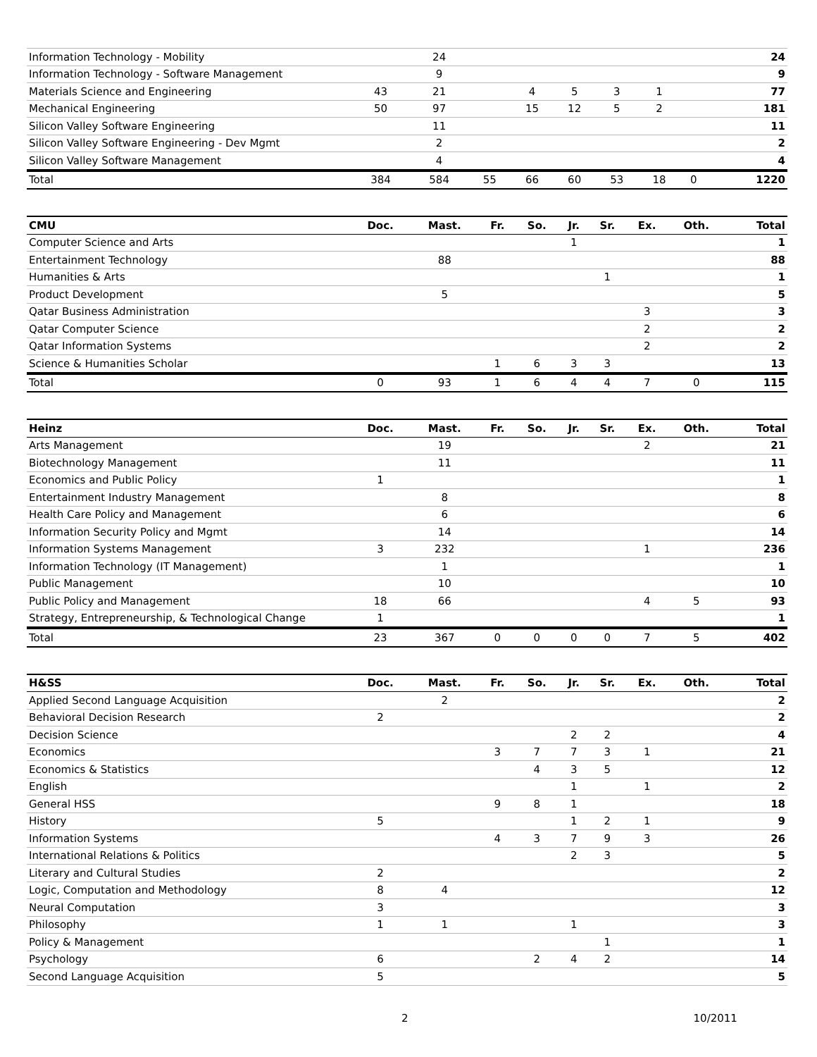| Information Technology - Mobility | | 24 | | | | | | | 24 |
| Information Technology - Software Management | | 9 | | | | | | | 9 |
| Materials Science and Engineering | 43 | 21 | | 4 | 5 | 3 | 1 | | 77 |
| Mechanical Engineering | 50 | 97 | | 15 | 12 | 5 | 2 | | 181 |
| Silicon Valley Software Engineering | | 11 | | | | | | | 11 |
| Silicon Valley Software Engineering - Dev Mgmt | | 2 | | | | | | | 2 |
| Silicon Valley Software Management | | 4 | | | | | | | 4 |
| Total | 384 | 584 | 55 | 66 | 60 | 53 | 18 | 0 | 1220 |
| CMU | Doc. | Mast. | Fr. | So. | Jr. | Sr. | Ex. | Oth. | Total |
| --- | --- | --- | --- | --- | --- | --- | --- | --- | --- |
| Computer Science and Arts | | | | | 1 | | | | 1 |
| Entertainment Technology | | 88 | | | | | | | 88 |
| Humanities & Arts | | | | | | 1 | | | 1 |
| Product Development | | 5 | | | | | | | 5 |
| Qatar Business Administration | | | | | | | 3 | | 3 |
| Qatar Computer Science | | | | | | | 2 | | 2 |
| Qatar Information Systems | | | | | | | 2 | | 2 |
| Science & Humanities Scholar | | | 1 | 6 | 3 | 3 | | | 13 |
| Total | 0 | 93 | 1 | 6 | 4 | 4 | 7 | 0 | 115 |
| Heinz | Doc. | Mast. | Fr. | So. | Jr. | Sr. | Ex. | Oth. | Total |
| --- | --- | --- | --- | --- | --- | --- | --- | --- | --- |
| Arts Management | | 19 | | | | | 2 | | 21 |
| Biotechnology Management | | 11 | | | | | | | 11 |
| Economics and Public Policy | 1 | | | | | | | | 1 |
| Entertainment Industry Management | | 8 | | | | | | | 8 |
| Health Care Policy and Management | | 6 | | | | | | | 6 |
| Information Security Policy and Mgmt | | 14 | | | | | | | 14 |
| Information Systems Management | 3 | 232 | | | | | 1 | | 236 |
| Information Technology (IT Management) | | 1 | | | | | | | 1 |
| Public Management | | 10 | | | | | | | 10 |
| Public Policy and Management | 18 | 66 | | | | | 4 | 5 | 93 |
| Strategy, Entrepreneurship, & Technological Change | 1 | | | | | | | | 1 |
| Total | 23 | 367 | 0 | 0 | 0 | 0 | 7 | 5 | 402 |
| H&SS | Doc. | Mast. | Fr. | So. | Jr. | Sr. | Ex. | Oth. | Total |
| --- | --- | --- | --- | --- | --- | --- | --- | --- | --- |
| Applied Second Language Acquisition | | 2 | | | | | | | 2 |
| Behavioral Decision Research | 2 | | | | | | | | 2 |
| Decision Science | | | | | 2 | 2 | | | 4 |
| Economics | | | 3 | 7 | 7 | 3 | 1 | | 21 |
| Economics & Statistics | | | | 4 | 3 | 5 | | | 12 |
| English | | | | | 1 | | 1 | | 2 |
| General HSS | | | 9 | 8 | 1 | | | | 18 |
| History | 5 | | | | 1 | 2 | 1 | | 9 |
| Information Systems | | | 4 | 3 | 7 | 9 | 3 | | 26 |
| International Relations & Politics | | | | | 2 | 3 | | | 5 |
| Literary and Cultural Studies | 2 | | | | | | | | 2 |
| Logic, Computation and Methodology | 8 | 4 | | | | | | | 12 |
| Neural Computation | 3 | | | | | | | | 3 |
| Philosophy | 1 | 1 | | | 1 | | | | 3 |
| Policy & Management | | | | | | 1 | | | 1 |
| Psychology | 6 | | | 2 | 4 | 2 | | | 14 |
| Second Language Acquisition | 5 | | | | | | | | 5 |
2 10/2011